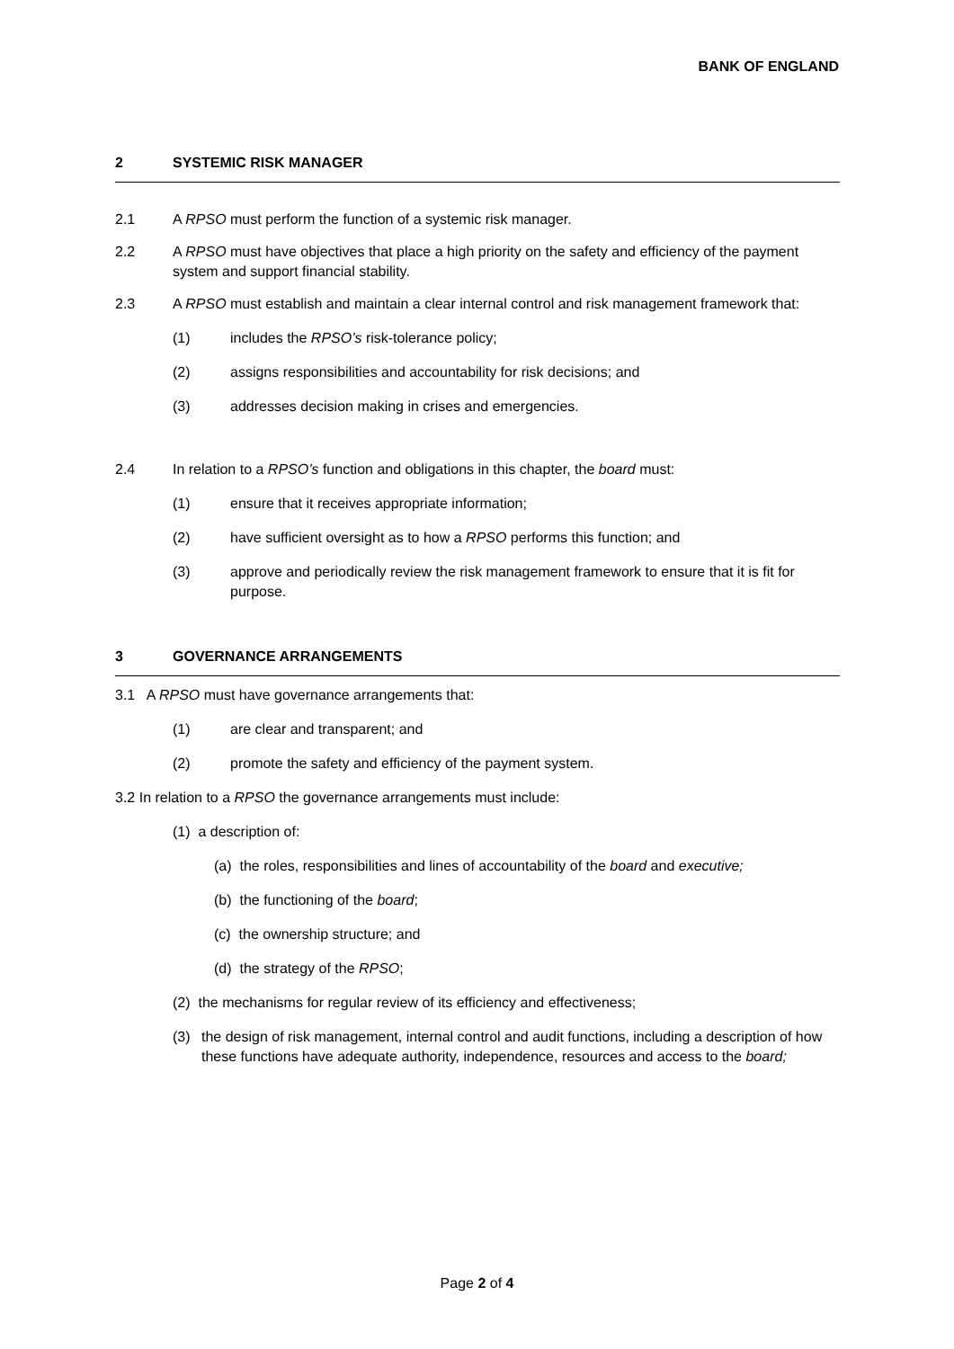BANK OF ENGLAND
2 SYSTEMIC RISK MANAGER
2.1 A RPSO must perform the function of a systemic risk manager.
2.2 A RPSO must have objectives that place a high priority on the safety and efficiency of the payment system and support financial stability.
2.3 A RPSO must establish and maintain a clear internal control and risk management framework that:
(1) includes the RPSO’s risk-tolerance policy;
(2) assigns responsibilities and accountability for risk decisions; and
(3) addresses decision making in crises and emergencies.
2.4 In relation to a RPSO’s function and obligations in this chapter, the board must:
(1) ensure that it receives appropriate information;
(2) have sufficient oversight as to how a RPSO performs this function; and
(3) approve and periodically review the risk management framework to ensure that it is fit for purpose.
3 GOVERNANCE ARRANGEMENTS
3.1 A RPSO must have governance arrangements that:
(1) are clear and transparent; and
(2) promote the safety and efficiency of the payment system.
3.2 In relation to a RPSO the governance arrangements must include:
(1) a description of:
(a) the roles, responsibilities and lines of accountability of the board and executive;
(b) the functioning of the board;
(c) the ownership structure; and
(d) the strategy of the RPSO;
(2) the mechanisms for regular review of its efficiency and effectiveness;
(3) the design of risk management, internal control and audit functions, including a description of how these functions have adequate authority, independence, resources and access to the board;
Page 2 of 4